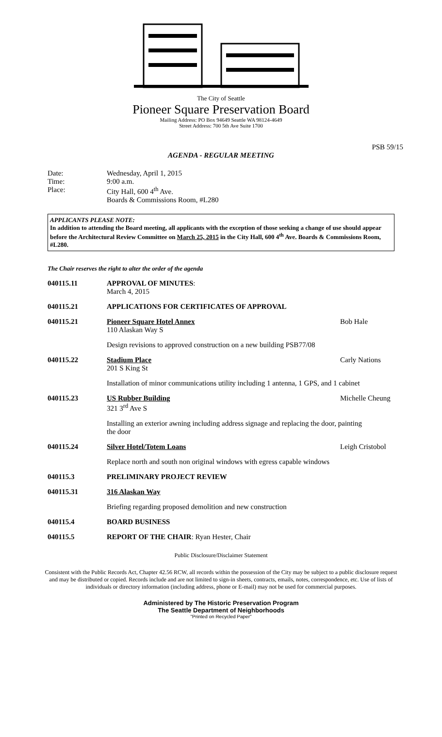The City of Seattle
Pioneer Square Preservation Board
Mailing Address: PO Box 94649 Seattle WA 98124-4649
Street Address: 700 5th Ave Suite 1700
PSB 59/15
AGENDA - REGULAR MEETING
Date:
Wednesday, April 1, 2015
Time:
9:00 a.m.
Place:
City Hall, 600 4<sup>th</sup> Ave.
Boards & Commissions Room, #L280
APPLICANTS PLEASE NOTE:
In addition to attending the Board meeting, all applicants with the exception of those seeking a change of use should appear before the Architectural Review Committee on March 25, 2015 in the City Hall, 600 4<sup>th</sup> Ave. Boards & Commissions Room, #L280.
The Chair reserves the right to alter the order of the agenda
040115.11 APPROVAL OF MINUTES:
March 4, 2015
040115.21 APPLICATIONS FOR CERTIFICATES OF APPROVAL
040115.21 Pioneer Square Hotel Annex
110 Alaskan Way S
Bob Hale
Design revisions to approved construction on a new building PSB77/08
040115.22 Stadium Place
201 S King St
Carly Nations
Installation of minor communications utility including 1 antenna, 1 GPS, and 1 cabinet
040115.23 US Rubber Building
321 3<sup>rd</sup> Ave S
Michelle Cheung
Installing an exterior awning including address signage and replacing the door, painting the door
040115.24 Silver Hotel/Totem Loans Leigh Cristobol
Replace north and south non original windows with egress capable windows
040115.3 PRELIMINARY PROJECT REVIEW
040115.31 316 Alaskan Way
Briefing regarding proposed demolition and new construction
040115.4 BOARD BUSINESS
040115.5 REPORT OF THE CHAIR: Ryan Hester, Chair
Public Disclosure/Disclaimer Statement
Consistent with the Public Records Act, Chapter 42.56 RCW, all records within the possession of the City may be subject to a public disclosure request and may be distributed or copied. Records include and are not limited to sign-in sheets, contracts, emails, notes, correspondence, etc. Use of lists of individuals or directory information (including address, phone or E-mail) may not be used for commercial purposes.
Administered by The Historic Preservation Program
The Seattle Department of Neighborhoods
"Printed on Recycled Paper"